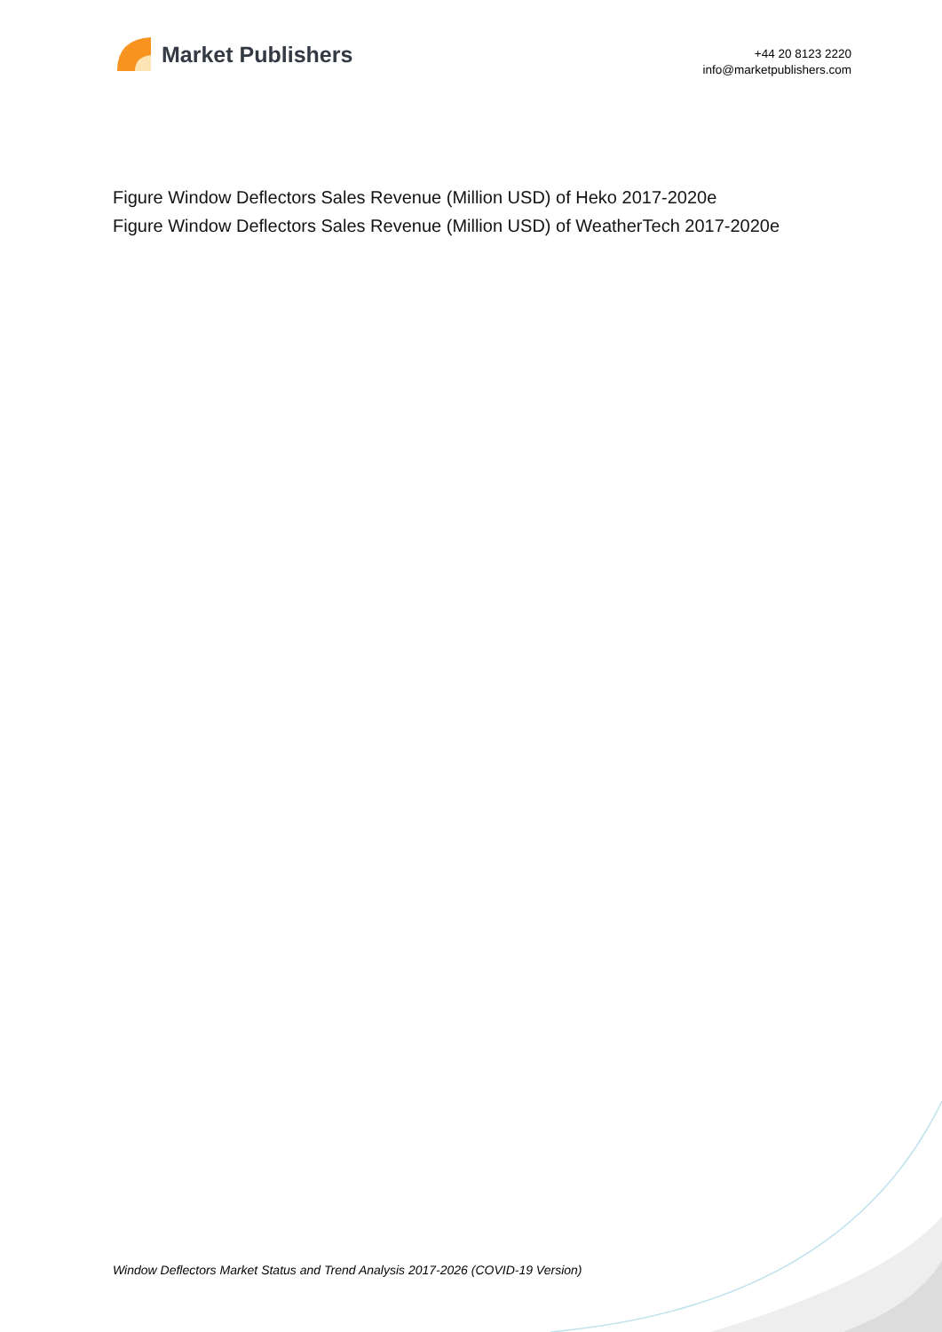Market Publishers
+44 20 8123 2220
info@marketpublishers.com
Figure Window Deflectors Sales Revenue (Million USD) of Heko 2017-2020e
Figure Window Deflectors Sales Revenue (Million USD) of WeatherTech 2017-2020e
Window Deflectors Market Status and Trend Analysis 2017-2026 (COVID-19 Version)